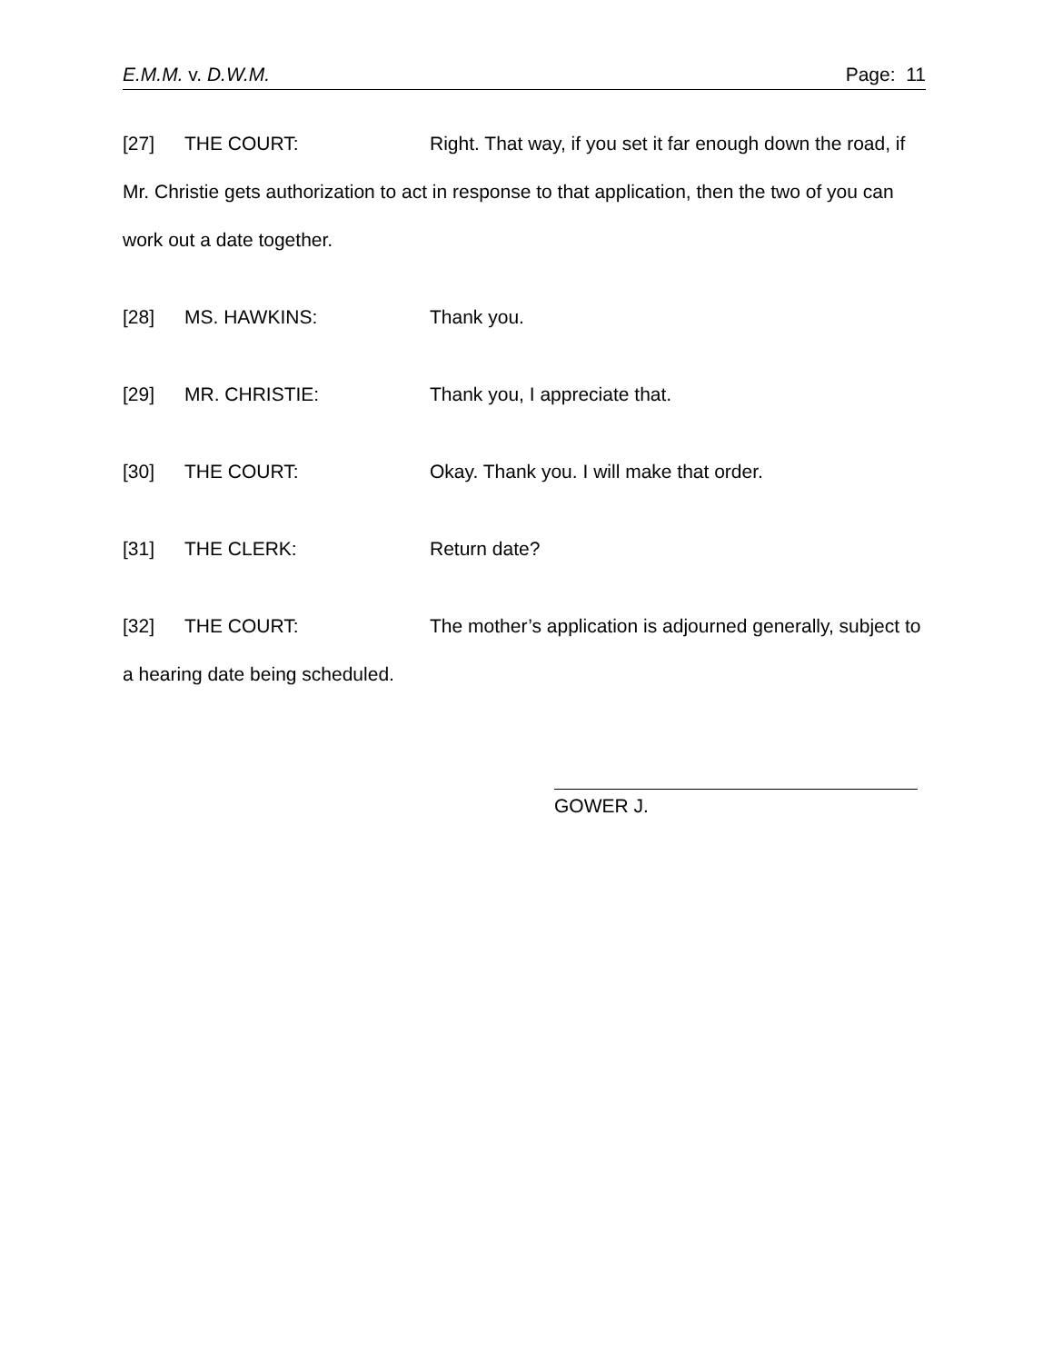E.M.M. v. D.W.M. Page: 11
[27] THE COURT: Right. That way, if you set it far enough down the road, if Mr. Christie gets authorization to act in response to that application, then the two of you can work out a date together.
[28] MS. HAWKINS: Thank you.
[29] MR. CHRISTIE: Thank you, I appreciate that.
[30] THE COURT: Okay. Thank you. I will make that order.
[31] THE CLERK: Return date?
[32] THE COURT: The mother’s application is adjourned generally, subject to a hearing date being scheduled.
GOWER J.